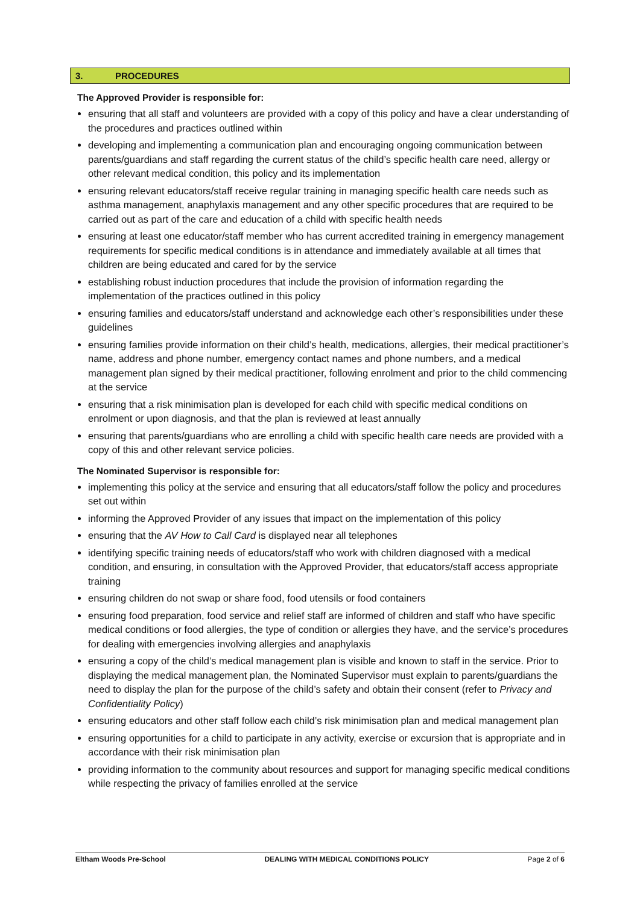3. PROCEDURES
The Approved Provider is responsible for:
ensuring that all staff and volunteers are provided with a copy of this policy and have a clear understanding of the procedures and practices outlined within
developing and implementing a communication plan and encouraging ongoing communication between parents/guardians and staff regarding the current status of the child’s specific health care need, allergy or other relevant medical condition, this policy and its implementation
ensuring relevant educators/staff receive regular training in managing specific health care needs such as asthma management, anaphylaxis management and any other specific procedures that are required to be carried out as part of the care and education of a child with specific health needs
ensuring at least one educator/staff member who has current accredited training in emergency management requirements for specific medical conditions is in attendance and immediately available at all times that children are being educated and cared for by the service
establishing robust induction procedures that include the provision of information regarding the implementation of the practices outlined in this policy
ensuring families and educators/staff understand and acknowledge each other’s responsibilities under these guidelines
ensuring families provide information on their child’s health, medications, allergies, their medical practitioner’s name, address and phone number, emergency contact names and phone numbers, and a medical management plan signed by their medical practitioner, following enrolment and prior to the child commencing at the service
ensuring that a risk minimisation plan is developed for each child with specific medical conditions on enrolment or upon diagnosis, and that the plan is reviewed at least annually
ensuring that parents/guardians who are enrolling a child with specific health care needs are provided with a copy of this and other relevant service policies.
The Nominated Supervisor is responsible for:
implementing this policy at the service and ensuring that all educators/staff follow the policy and procedures set out within
informing the Approved Provider of any issues that impact on the implementation of this policy
ensuring that the AV How to Call Card is displayed near all telephones
identifying specific training needs of educators/staff who work with children diagnosed with a medical condition, and ensuring, in consultation with the Approved Provider, that educators/staff access appropriate training
ensuring children do not swap or share food, food utensils or food containers
ensuring food preparation, food service and relief staff are informed of children and staff who have specific medical conditions or food allergies, the type of condition or allergies they have, and the service’s procedures for dealing with emergencies involving allergies and anaphylaxis
ensuring a copy of the child’s medical management plan is visible and known to staff in the service. Prior to displaying the medical management plan, the Nominated Supervisor must explain to parents/guardians the need to display the plan for the purpose of the child’s safety and obtain their consent (refer to Privacy and Confidentiality Policy)
ensuring educators and other staff follow each child’s risk minimisation plan and medical management plan
ensuring opportunities for a child to participate in any activity, exercise or excursion that is appropriate and in accordance with their risk minimisation plan
providing information to the community about resources and support for managing specific medical conditions while respecting the privacy of families enrolled at the service
Eltham Woods Pre-School DEALING WITH MEDICAL CONDITIONS POLICY Page 2 of 6